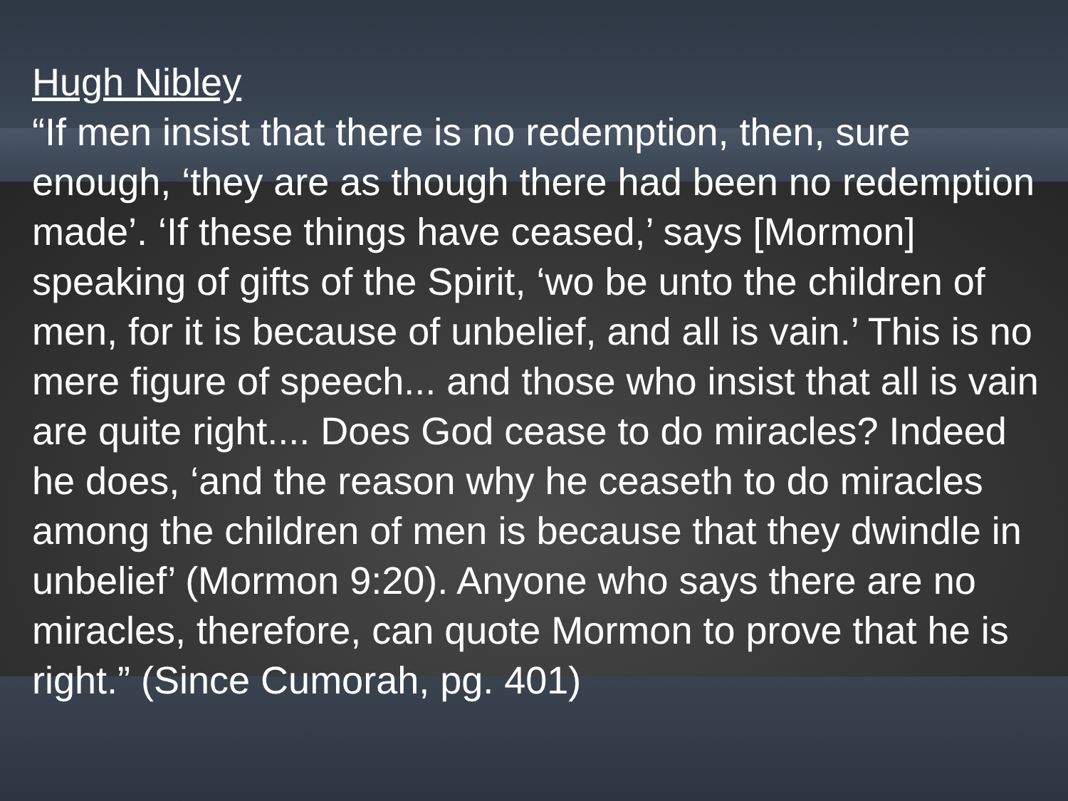Hugh Nibley
“If men insist that there is no redemption, then, sure enough, ‘they are as though there had been no redemption made’. ‘If these things have ceased,’ says [Mormon] speaking of gifts of the Spirit, ‘wo be unto the children of men, for it is because of unbelief, and all is vain.’ This is no mere figure of speech... and those who insist that all is vain are quite right.... Does God cease to do miracles? Indeed he does, ‘and the reason why he ceaseth to do miracles among the children of men is because that they dwindle in unbelief’ (Mormon 9:20). Anyone who says there are no miracles, therefore, can quote Mormon to prove that he is right.” (Since Cumorah, pg. 401)